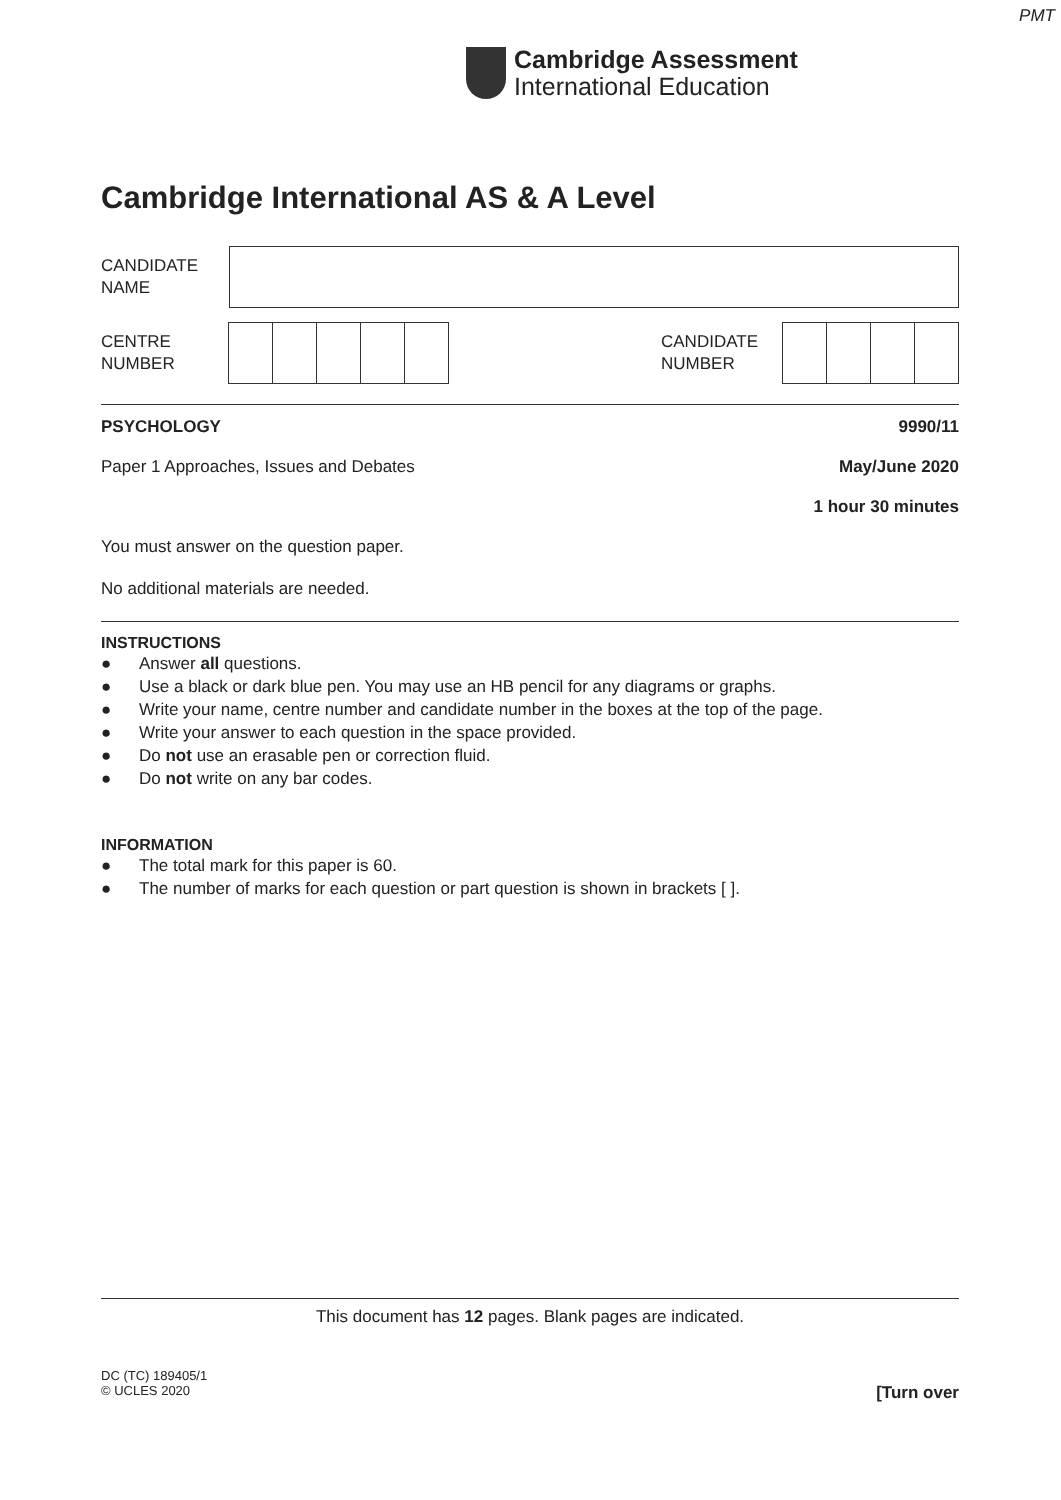PMT
Cambridge Assessment
International Education
Cambridge International AS & A Level
CANDIDATE
NAME
CENTRE
NUMBER
CANDIDATE
NUMBER
PSYCHOLOGY 9990/11
Paper 1 Approaches, Issues and Debates May/June 2020
1 hour 30 minutes
You must answer on the question paper.
No additional materials are needed.
INSTRUCTIONS
● Answer all questions.
● Use a black or dark blue pen. You may use an HB pencil for any diagrams or graphs.
● Write your name, centre number and candidate number in the boxes at the top of the page.
● Write your answer to each question in the space provided.
● Do not use an erasable pen or correction fluid.
● Do not write on any bar codes.
INFORMATION
● The total mark for this paper is 60.
● The number of marks for each question or part question is shown in brackets [ ].
This document has 12 pages. Blank pages are indicated.
DC (TC) 189405/1
© UCLES 2020
[Turn over